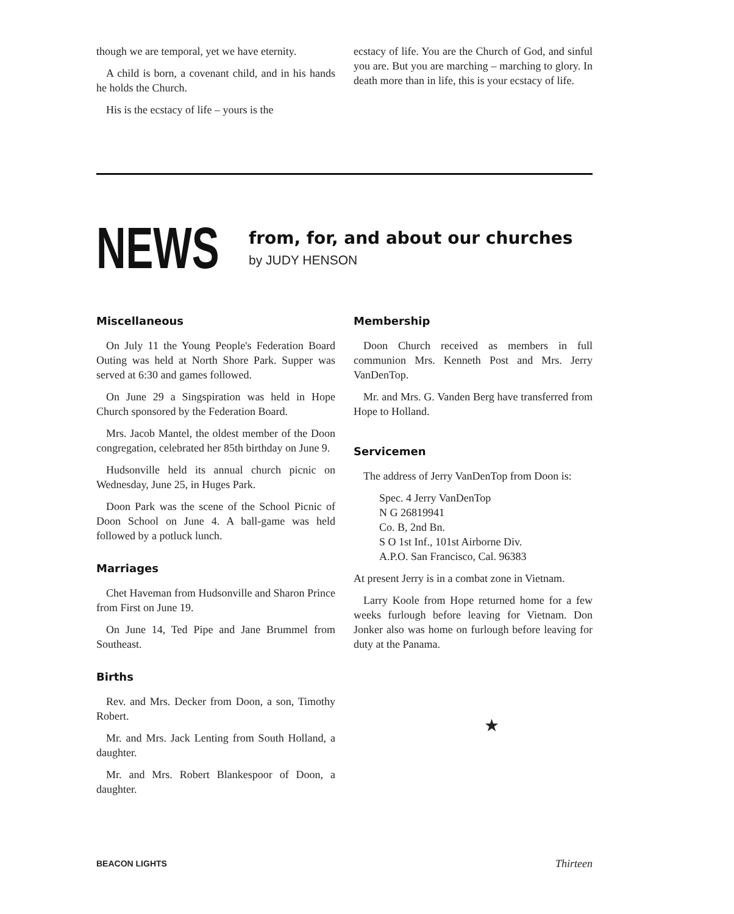though we are temporal, yet we have eternity.
A child is born, a covenant child, and in his hands he holds the Church.
His is the ecstacy of life – yours is the
ecstacy of life. You are the Church of God, and sinful you are. But you are marching – marching to glory. In death more than in life, this is your ecstacy of life.
NEWS
from, for, and about our churches
by JUDY HENSON
Miscellaneous
On July 11 the Young People's Federation Board Outing was held at North Shore Park. Supper was served at 6:30 and games followed.
On June 29 a Singspiration was held in Hope Church sponsored by the Federation Board.
Mrs. Jacob Mantel, the oldest member of the Doon congregation, celebrated her 85th birthday on June 9.
Hudsonville held its annual church picnic on Wednesday, June 25, in Huges Park.
Doon Park was the scene of the School Picnic of Doon School on June 4. A ball-game was held followed by a potluck lunch.
Marriages
Chet Haveman from Hudsonville and Sharon Prince from First on June 19.
On June 14, Ted Pipe and Jane Brummel from Southeast.
Births
Rev. and Mrs. Decker from Doon, a son, Timothy Robert.
Mr. and Mrs. Jack Lenting from South Holland, a daughter.
Mr. and Mrs. Robert Blankespoor of Doon, a daughter.
Membership
Doon Church received as members in full communion Mrs. Kenneth Post and Mrs. Jerry VanDenTop.
Mr. and Mrs. G. Vanden Berg have transferred from Hope to Holland.
Servicemen
The address of Jerry VanDenTop from Doon is:
Spec. 4 Jerry VanDenTop
N G 26819941
Co. B, 2nd Bn.
S O 1st Inf., 101st Airborne Div.
A.P.O. San Francisco, Cal. 96383
At present Jerry is in a combat zone in Vietnam.
Larry Koole from Hope returned home for a few weeks furlough before leaving for Vietnam. Don Jonker also was home on furlough before leaving for duty at the Panama.
★
BEACON LIGHTS Thirteen